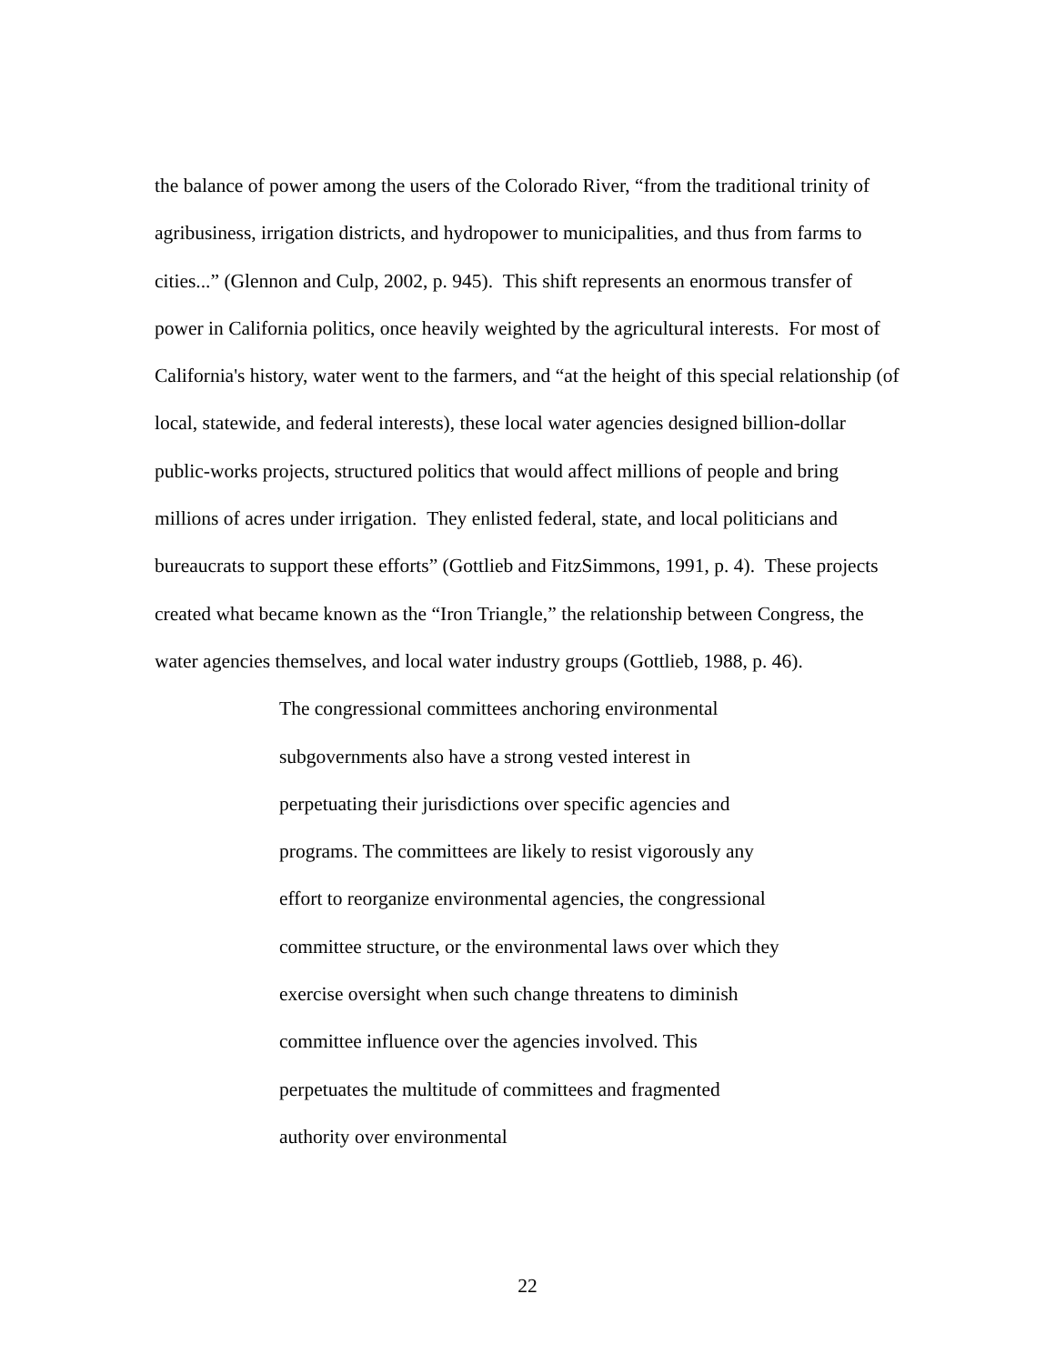the balance of power among the users of the Colorado River, “from the traditional trinity of agribusiness, irrigation districts, and hydropower to municipalities, and thus from farms to cities...” (Glennon and Culp, 2002, p. 945). This shift represents an enormous transfer of power in California politics, once heavily weighted by the agricultural interests. For most of California's history, water went to the farmers, and “at the height of this special relationship (of local, statewide, and federal interests), these local water agencies designed billion-dollar public-works projects, structured politics that would affect millions of people and bring millions of acres under irrigation. They enlisted federal, state, and local politicians and bureaucrats to support these efforts” (Gottlieb and FitzSimmons, 1991, p. 4). These projects created what became known as the “Iron Triangle,” the relationship between Congress, the water agencies themselves, and local water industry groups (Gottlieb, 1988, p. 46).
The congressional committees anchoring environmental subgovernments also have a strong vested interest in perpetuating their jurisdictions over specific agencies and programs. The committees are likely to resist vigorously any effort to reorganize environmental agencies, the congressional committee structure, or the environmental laws over which they exercise oversight when such change threatens to diminish committee influence over the agencies involved. This perpetuates the multitude of committees and fragmented authority over environmental
22